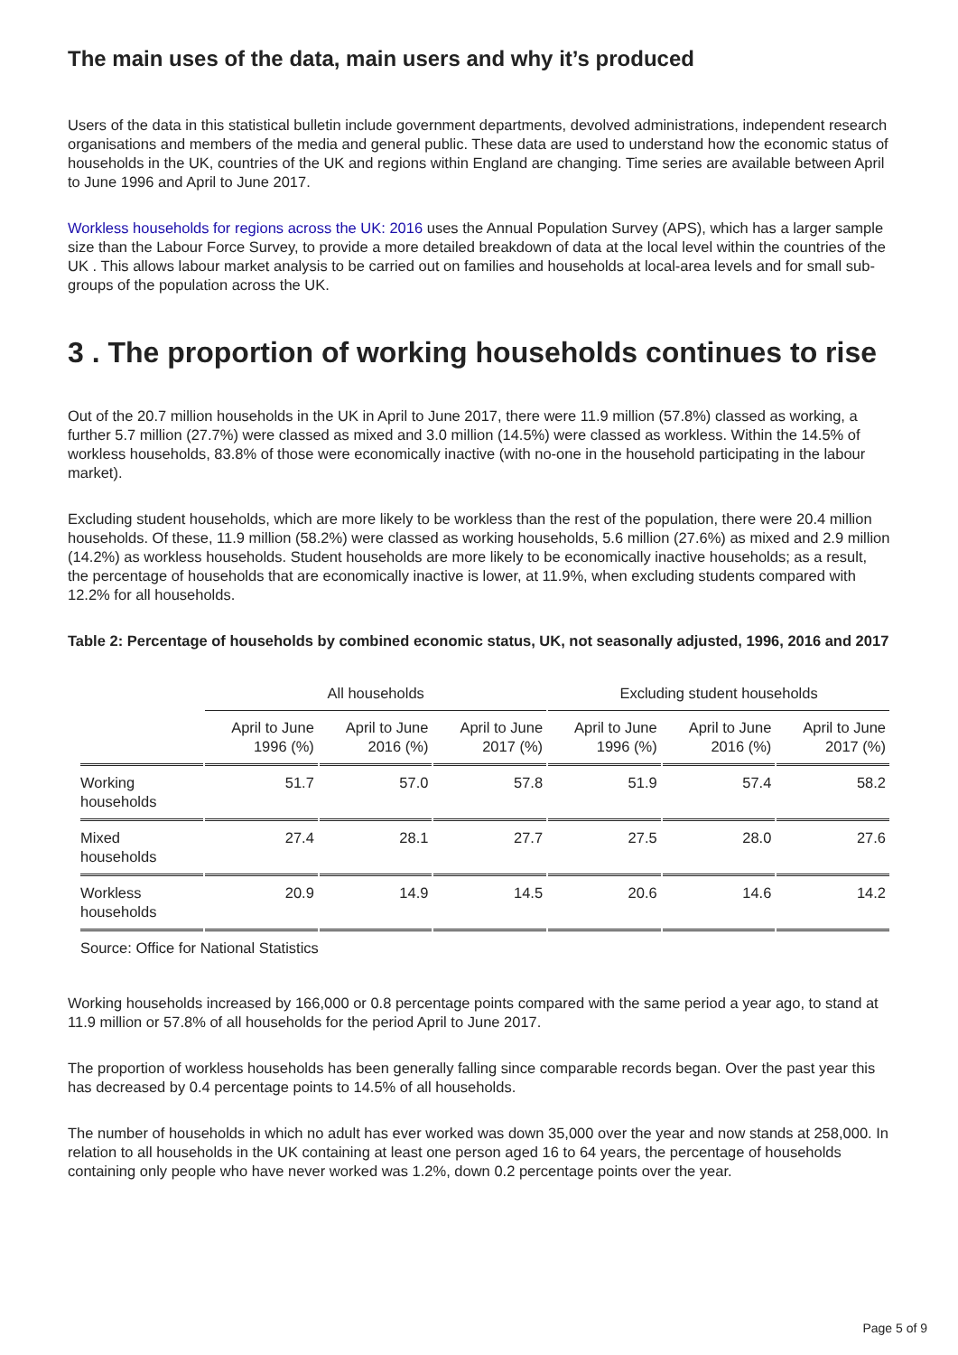The main uses of the data, main users and why it’s produced
Users of the data in this statistical bulletin include government departments, devolved administrations, independent research organisations and members of the media and general public. These data are used to understand how the economic status of households in the UK, countries of the UK and regions within England are changing. Time series are available between April to June 1996 and April to June 2017.
Workless households for regions across the UK: 2016 uses the Annual Population Survey (APS), which has a larger sample size than the Labour Force Survey, to provide a more detailed breakdown of data at the local level within the countries of the UK . This allows labour market analysis to be carried out on families and households at local-area levels and for small sub-groups of the population across the UK.
3 . The proportion of working households continues to rise
Out of the 20.7 million households in the UK in April to June 2017, there were 11.9 million (57.8%) classed as working, a further 5.7 million (27.7%) were classed as mixed and 3.0 million (14.5%) were classed as workless. Within the 14.5% of workless households, 83.8% of those were economically inactive (with no-one in the household participating in the labour market).
Excluding student households, which are more likely to be workless than the rest of the population, there were 20.4 million households. Of these, 11.9 million (58.2%) were classed as working households, 5.6 million (27.6%) as mixed and 2.9 million (14.2%) as workless households. Student households are more likely to be economically inactive households; as a result, the percentage of households that are economically inactive is lower, at 11.9%, when excluding students compared with 12.2% for all households.
Table 2: Percentage of households by combined economic status, UK, not seasonally adjusted, 1996, 2016 and 2017
| | All households | | | Excluding student households | | |
| --- | --- | --- | --- | --- | --- | --- |
| | April to June 1996 (%) | April to June 2016 (%) | April to June 2017 (%) | April to June 1996 (%) | April to June 2016 (%) | April to June 2017 (%) |
| Working households | 51.7 | 57.0 | 57.8 | 51.9 | 57.4 | 58.2 |
| Mixed households | 27.4 | 28.1 | 27.7 | 27.5 | 28.0 | 27.6 |
| Workless households | 20.9 | 14.9 | 14.5 | 20.6 | 14.6 | 14.2 |
Source: Office for National Statistics
Working households increased by 166,000 or 0.8 percentage points compared with the same period a year ago, to stand at 11.9 million or 57.8% of all households for the period April to June 2017.
The proportion of workless households has been generally falling since comparable records began. Over the past year this has decreased by 0.4 percentage points to 14.5% of all households.
The number of households in which no adult has ever worked was down 35,000 over the year and now stands at 258,000. In relation to all households in the UK containing at least one person aged 16 to 64 years, the percentage of households containing only people who have never worked was 1.2%, down 0.2 percentage points over the year.
Page 5 of 9